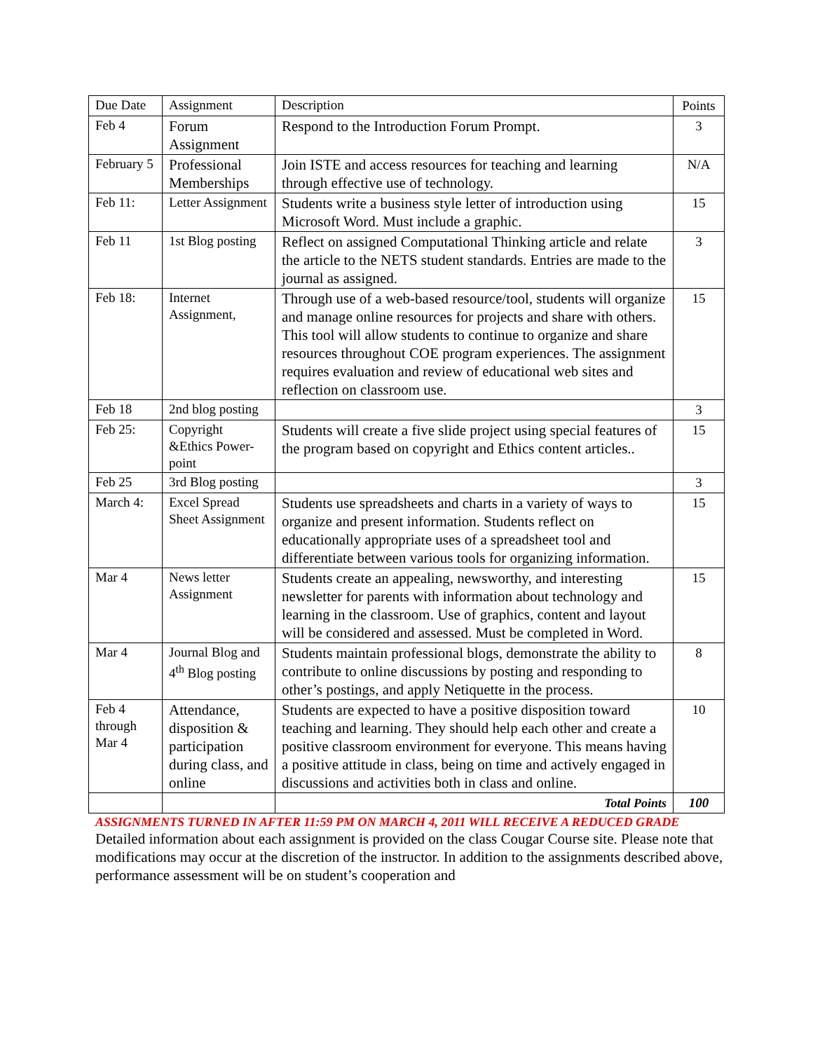| Due Date | Assignment | Description | Points |
| Feb 4 | Forum Assignment | Respond to the Introduction Forum Prompt. | 3 |
| February 5 | Professional Memberships | Join ISTE and access resources for teaching and learning through effective use of technology. | N/A |
| Feb 11: | Letter Assignment | Students write a business style letter of introduction using Microsoft Word. Must include a graphic. | 15 |
| Feb 11 | 1st Blog posting | Reflect on assigned Computational Thinking article and relate the article to the NETS student standards. Entries are made to the journal as assigned. | 3 |
| Feb 18: | Internet Assignment, | Through use of a web-based resource/tool, students will organize and manage online resources for projects and share with others. This tool will allow students to continue to organize and share resources throughout COE program experiences. The assignment requires evaluation and review of educational web sites and reflection on classroom use. | 15 |
| Feb 18 | 2nd blog posting | | 3 |
| Feb 25: | Copyright &Ethics Power-point | Students will create a five slide project using special features of the program based on copyright and Ethics content articles.. | 15 |
| Feb 25 | 3rd Blog posting | | 3 |
| March 4: | Excel Spread Sheet Assignment | Students use spreadsheets and charts in a variety of ways to organize and present information. Students reflect on educationally appropriate uses of a spreadsheet tool and differentiate between various tools for organizing information. | 15 |
| Mar 4 | News letter Assignment | Students create an appealing, newsworthy, and interesting newsletter for parents with information about technology and learning in the classroom. Use of graphics, content and layout will be considered and assessed. Must be completed in Word. | 15 |
| Mar 4 | Journal Blog and 4<sup>th</sup> Blog posting | Students maintain professional blogs, demonstrate the ability to contribute to online discussions by posting and responding to other’s postings, and apply Netiquette in the process. | 8 |
| Feb 4 through Mar 4 | Attendance, disposition & participation during class, and online | Students are expected to have a positive disposition toward teaching and learning. They should help each other and create a positive classroom environment for everyone. This means having a positive attitude in class, being on time and actively engaged in discussions and activities both in class and online. | 10 |
| | | Total Points | 100 |
ASSIGNMENTS TURNED IN AFTER 11:59 PM ON MARCH 4, 2011 WILL RECEIVE A REDUCED GRADE
Detailed information about each assignment is provided on the class Cougar Course site. Please note that modifications may occur at the discretion of the instructor. In addition to the assignments described above, performance assessment will be on student’s cooperation and